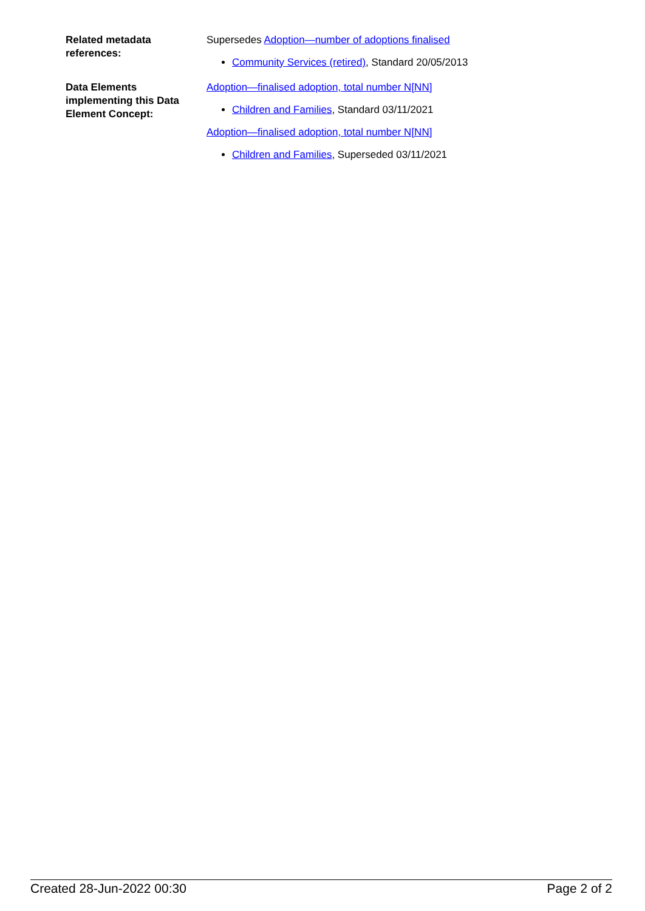Related metadata references:
Supersedes Adoption—number of adoptions finalised
Community Services (retired), Standard 20/05/2013
Data Elements implementing this Data Element Concept:
Adoption—finalised adoption, total number N[NN]
Children and Families, Standard 03/11/2021
Adoption—finalised adoption, total number N[NN]
Children and Families, Superseded 03/11/2021
Created 28-Jun-2022 00:30 Page 2 of 2